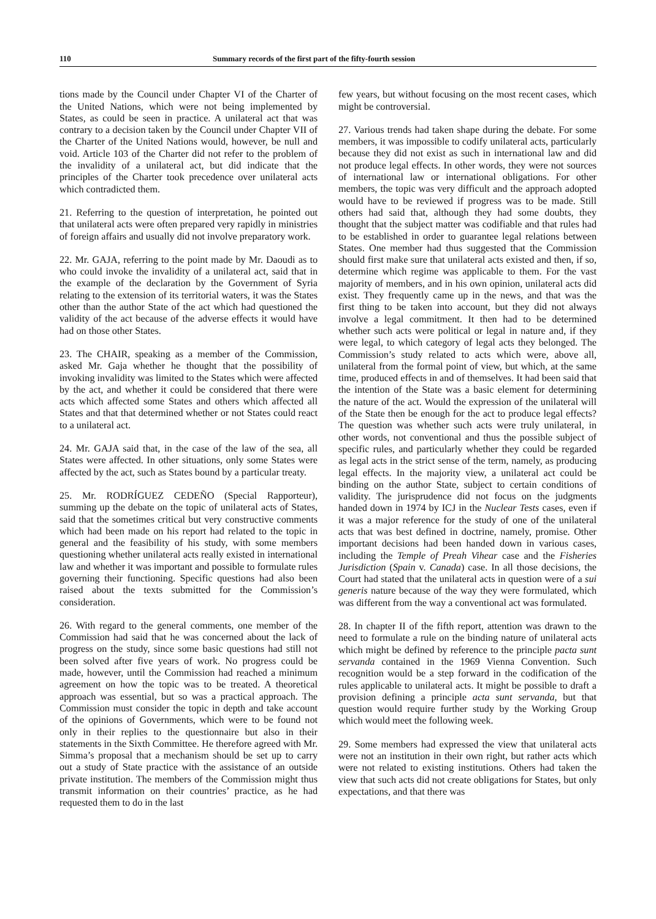110 Summary records of the first part of the fifty-fourth session
tions made by the Council under Chapter VI of the Charter of the United Nations, which were not being implemented by States, as could be seen in practice. A unilateral act that was contrary to a decision taken by the Council under Chapter VII of the Charter of the United Nations would, however, be null and void. Article 103 of the Charter did not refer to the problem of the invalidity of a unilateral act, but did indicate that the principles of the Charter took precedence over unilateral acts which contradicted them.
21. Referring to the question of interpretation, he pointed out that unilateral acts were often prepared very rapidly in ministries of foreign affairs and usually did not involve preparatory work.
22. Mr. GAJA, referring to the point made by Mr. Daoudi as to who could invoke the invalidity of a unilateral act, said that in the example of the declaration by the Government of Syria relating to the extension of its territorial waters, it was the States other than the author State of the act which had questioned the validity of the act because of the adverse effects it would have had on those other States.
23. The CHAIR, speaking as a member of the Commission, asked Mr. Gaja whether he thought that the possibility of invoking invalidity was limited to the States which were affected by the act, and whether it could be considered that there were acts which affected some States and others which affected all States and that that determined whether or not States could react to a unilateral act.
24. Mr. GAJA said that, in the case of the law of the sea, all States were affected. In other situations, only some States were affected by the act, such as States bound by a particular treaty.
25. Mr. RODRÍGUEZ CEDEÑO (Special Rapporteur), summing up the debate on the topic of unilateral acts of States, said that the sometimes critical but very constructive comments which had been made on his report had related to the topic in general and the feasibility of his study, with some members questioning whether unilateral acts really existed in international law and whether it was important and possible to formulate rules governing their functioning. Specific questions had also been raised about the texts submitted for the Commission’s consideration.
26. With regard to the general comments, one member of the Commission had said that he was concerned about the lack of progress on the study, since some basic questions had still not been solved after five years of work. No progress could be made, however, until the Commission had reached a minimum agreement on how the topic was to be treated. A theoretical approach was essential, but so was a practical approach. The Commission must consider the topic in depth and take account of the opinions of Governments, which were to be found not only in their replies to the questionnaire but also in their statements in the Sixth Committee. He therefore agreed with Mr. Simma’s proposal that a mechanism should be set up to carry out a study of State practice with the assistance of an outside private institution. The members of the Commission might thus transmit information on their countries’ practice, as he had requested them to do in the last
few years, but without focusing on the most recent cases, which might be controversial.
27. Various trends had taken shape during the debate. For some members, it was impossible to codify unilateral acts, particularly because they did not exist as such in international law and did not produce legal effects. In other words, they were not sources of international law or international obligations. For other members, the topic was very difficult and the approach adopted would have to be reviewed if progress was to be made. Still others had said that, although they had some doubts, they thought that the subject matter was codifiable and that rules had to be established in order to guarantee legal relations between States. One member had thus suggested that the Commission should first make sure that unilateral acts existed and then, if so, determine which regime was applicable to them. For the vast majority of members, and in his own opinion, unilateral acts did exist. They frequently came up in the news, and that was the first thing to be taken into account, but they did not always involve a legal commitment. It then had to be determined whether such acts were political or legal in nature and, if they were legal, to which category of legal acts they belonged. The Commission’s study related to acts which were, above all, unilateral from the formal point of view, but which, at the same time, produced effects in and of themselves. It had been said that the intention of the State was a basic element for determining the nature of the act. Would the expression of the unilateral will of the State then be enough for the act to produce legal effects? The question was whether such acts were truly unilateral, in other words, not conventional and thus the possible subject of specific rules, and particularly whether they could be regarded as legal acts in the strict sense of the term, namely, as producing legal effects. In the majority view, a unilateral act could be binding on the author State, subject to certain conditions of validity. The jurisprudence did not focus on the judgments handed down in 1974 by ICJ in the Nuclear Tests cases, even if it was a major reference for the study of one of the unilateral acts that was best defined in doctrine, namely, promise. Other important decisions had been handed down in various cases, including the Temple of Preah Vihear case and the Fisheries Jurisdiction (Spain v. Canada) case. In all those decisions, the Court had stated that the unilateral acts in question were of a sui generis nature because of the way they were formulated, which was different from the way a conventional act was formulated.
28. In chapter II of the fifth report, attention was drawn to the need to formulate a rule on the binding nature of unilateral acts which might be defined by reference to the principle pacta sunt servanda contained in the 1969 Vienna Convention. Such recognition would be a step forward in the codification of the rules applicable to unilateral acts. It might be possible to draft a provision defining a principle acta sunt servanda, but that question would require further study by the Working Group which would meet the following week.
29. Some members had expressed the view that unilateral acts were not an institution in their own right, but rather acts which were not related to existing institutions. Others had taken the view that such acts did not create obligations for States, but only expectations, and that there was